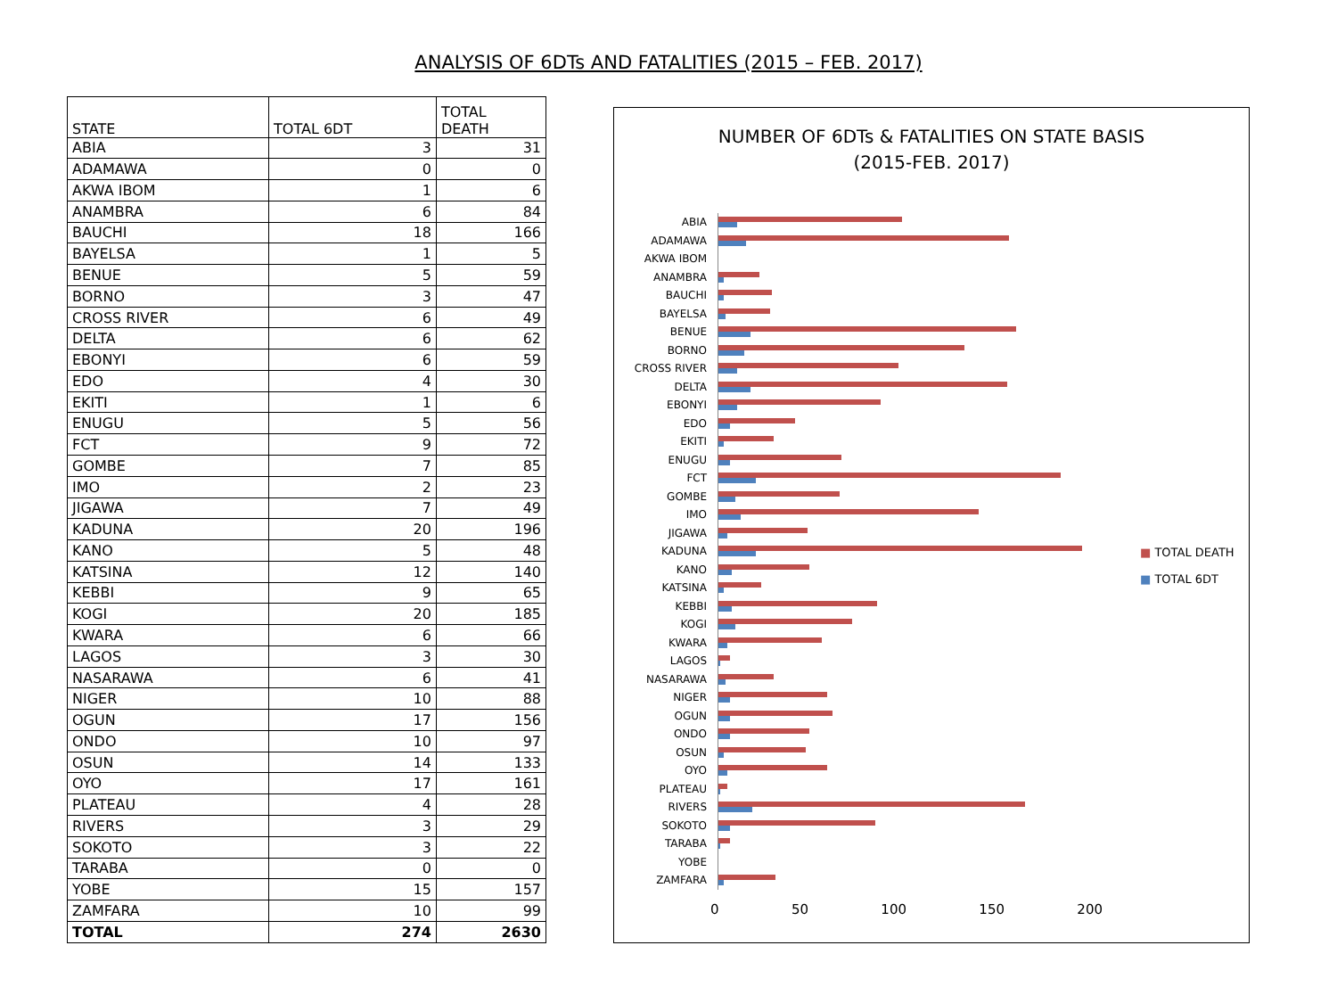ANALYSIS OF 6DTs AND FATALITIES (2015 – FEB. 2017)
| STATE | TOTAL 6DT | TOTAL DEATH |
| --- | --- | --- |
| ABIA | 3 | 31 |
| ADAMAWA | 0 | 0 |
| AKWA IBOM | 1 | 6 |
| ANAMBRA | 6 | 84 |
| BAUCHI | 18 | 166 |
| BAYELSA | 1 | 5 |
| BENUE | 5 | 59 |
| BORNO | 3 | 47 |
| CROSS RIVER | 6 | 49 |
| DELTA | 6 | 62 |
| EBONYI | 6 | 59 |
| EDO | 4 | 30 |
| EKITI | 1 | 6 |
| ENUGU | 5 | 56 |
| FCT | 9 | 72 |
| GOMBE | 7 | 85 |
| IMO | 2 | 23 |
| JIGAWA | 7 | 49 |
| KADUNA | 20 | 196 |
| KANO | 5 | 48 |
| KATSINA | 12 | 140 |
| KEBBI | 9 | 65 |
| KOGI | 20 | 185 |
| KWARA | 6 | 66 |
| LAGOS | 3 | 30 |
| NASARAWA | 6 | 41 |
| NIGER | 10 | 88 |
| OGUN | 17 | 156 |
| ONDO | 10 | 97 |
| OSUN | 14 | 133 |
| OYO | 17 | 161 |
| PLATEAU | 4 | 28 |
| RIVERS | 3 | 29 |
| SOKOTO | 3 | 22 |
| TARABA | 0 | 0 |
| YOBE | 15 | 157 |
| ZAMFARA | 10 | 99 |
| TOTAL | 274 | 2630 |
NUMBER OF 6DTs & FATALITIES ON STATE BASIS
(2015-FEB. 2017)
ABIA
ADAMAWA
AKWA IBOM
ANAMBRA
BAUCHI
BAYELSA
BENUE
BORNO
CROSS RIVER
DELTA
EBONYI
EDO
EKITI
ENUGU
FCT
GOMBE
IMO
JIGAWA
KADUNA
KANO
KATSINA
KEBBI
KOGI
KWARA
LAGOS
NASARAWA
NIGER
OGUN
ONDO
OSUN
OYO
PLATEAU
RIVERS
SOKOTO
TARABA
YOBE
ZAMFARA
0 50 100 150 200
■ TOTAL DEATH
■ TOTAL 6DT